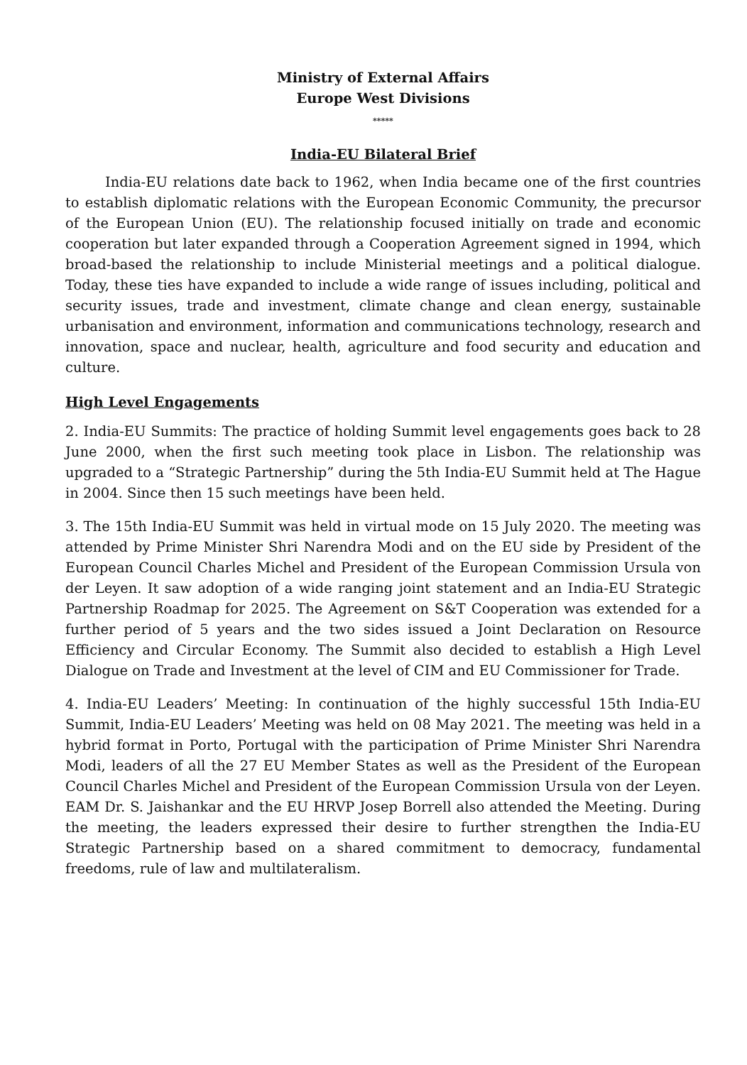Ministry of External Affairs
Europe West Divisions
*****
India-EU Bilateral Brief
India-EU relations date back to 1962, when India became one of the first countries to establish diplomatic relations with the European Economic Community, the precursor of the European Union (EU). The relationship focused initially on trade and economic cooperation but later expanded through a Cooperation Agreement signed in 1994, which broad-based the relationship to include Ministerial meetings and a political dialogue. Today, these ties have expanded to include a wide range of issues including, political and security issues, trade and investment, climate change and clean energy, sustainable urbanisation and environment, information and communications technology, research and innovation, space and nuclear, health, agriculture and food security and education and culture.
High Level Engagements
2. India-EU Summits: The practice of holding Summit level engagements goes back to 28 June 2000, when the first such meeting took place in Lisbon. The relationship was upgraded to a “Strategic Partnership” during the 5th India-EU Summit held at The Hague in 2004. Since then 15 such meetings have been held.
3. The 15th India-EU Summit was held in virtual mode on 15 July 2020. The meeting was attended by Prime Minister Shri Narendra Modi and on the EU side by President of the European Council Charles Michel and President of the European Commission Ursula von der Leyen. It saw adoption of a wide ranging joint statement and an India-EU Strategic Partnership Roadmap for 2025. The Agreement on S&T Cooperation was extended for a further period of 5 years and the two sides issued a Joint Declaration on Resource Efficiency and Circular Economy. The Summit also decided to establish a High Level Dialogue on Trade and Investment at the level of CIM and EU Commissioner for Trade.
4. India-EU Leaders’ Meeting: In continuation of the highly successful 15th India-EU Summit, India-EU Leaders’ Meeting was held on 08 May 2021. The meeting was held in a hybrid format in Porto, Portugal with the participation of Prime Minister Shri Narendra Modi, leaders of all the 27 EU Member States as well as the President of the European Council Charles Michel and President of the European Commission Ursula von der Leyen. EAM Dr. S. Jaishankar and the EU HRVP Josep Borrell also attended the Meeting. During the meeting, the leaders expressed their desire to further strengthen the India-EU Strategic Partnership based on a shared commitment to democracy, fundamental freedoms, rule of law and multilateralism.